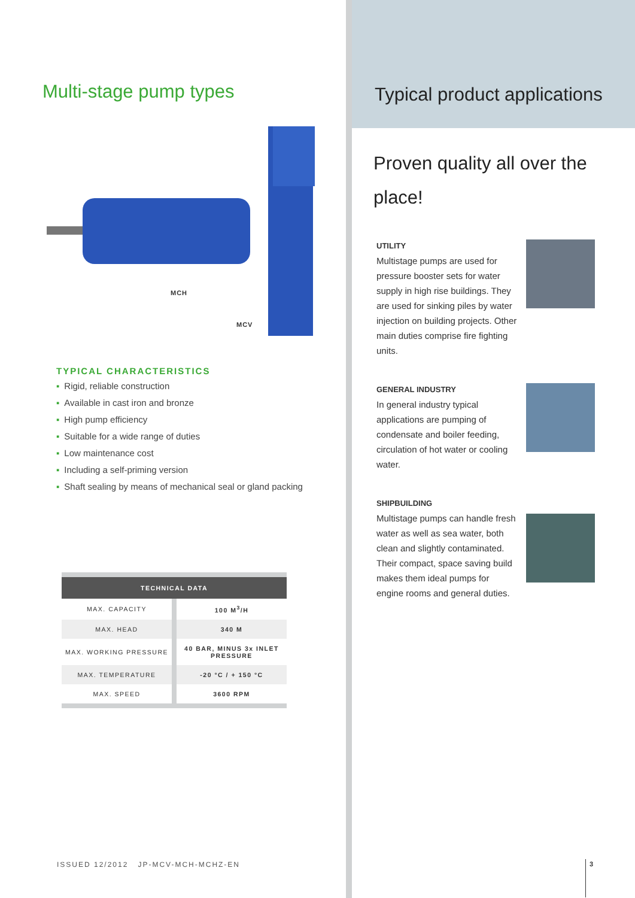Multi-stage pump types
MCH
MCV
TYPICAL CHARACTERISTICS
▪ Rigid, reliable construction
▪ Available in cast iron and bronze
▪ High pump efficiency
▪ Suitable for a wide range of duties
▪ Low maintenance cost
▪ Including a self-priming version
▪ Shaft sealing by means of mechanical seal or gland packing
| TECHNICAL DATA | |
| --- | --- |
| MAX. CAPACITY | 100 M<sup>3</sup>/H |
| MAX. HEAD | 340 M |
| MAX. WORKING PRESSURE | 40 BAR, MINUS 3x INLET PRESSURE |
| MAX. TEMPERATURE | -20 °C / + 150 °C |
| MAX. SPEED | 3600 RPM |
ISSUED 12/2012 JP-MCV-MCH-MCHZ-EN
Typical product applications
Proven quality all over the place!
UTILITY
Multistage pumps are used for pressure booster sets for water supply in high rise buildings. They are used for sinking piles by water injection on building projects. Other main duties comprise fire fighting units.
GENERAL INDUSTRY
In general industry typical applications are pumping of condensate and boiler feeding, circulation of hot water or cooling water.
SHIPBUILDING
Multistage pumps can handle fresh water as well as sea water, both clean and slightly contaminated. Their compact, space saving build makes them ideal pumps for engine rooms and general duties.
3